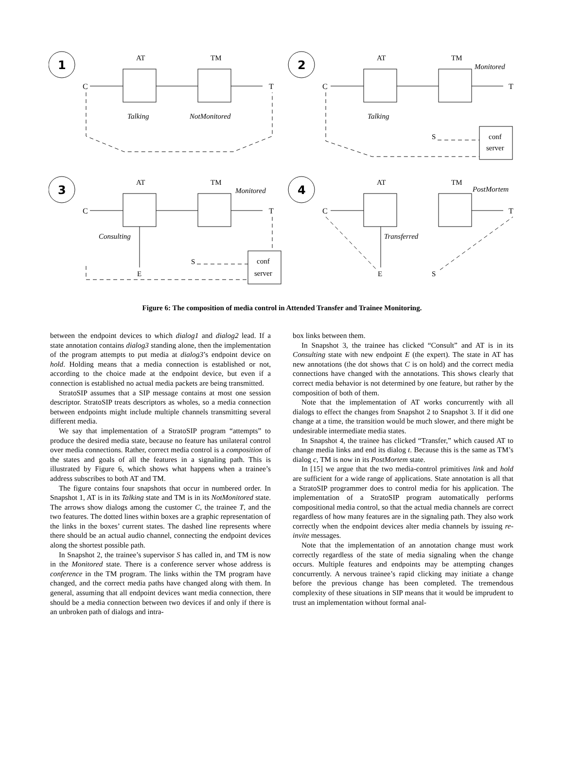C
T
C
T
C
T
C
T
AT
TM
AT
TM
AT
TM
AT
TM
1
2
3
4
Talking
NotMonitored
Talking
Monitored
Consulting
Monitored
Transferred
PostMortem
S
conf
server
S
conf
server
E
E
S
Figure 6: The composition of media control in Attended Transfer and Trainee Monitoring.
between the endpoint devices to which dialog1 and dialog2 lead. If a state annotation contains dialog3 standing alone, then the implementation of the program attempts to put media at dialog3’s endpoint device on hold. Holding means that a media connection is established or not, according to the choice made at the endpoint device, but even if a connection is established no actual media packets are being transmitted.
StratoSIP assumes that a SIP message contains at most one session descriptor. StratoSIP treats descriptors as wholes, so a media connection between endpoints might include multiple channels transmitting several different media.
We say that implementation of a StratoSIP program “attempts” to produce the desired media state, because no feature has unilateral control over media connections. Rather, correct media control is a composition of the states and goals of all the features in a signaling path. This is illustrated by Figure 6, which shows what happens when a trainee’s address subscribes to both AT and TM.
The figure contains four snapshots that occur in numbered order. In Snapshot 1, AT is in its Talking state and TM is in its NotMonitored state. The arrows show dialogs among the customer C, the trainee T, and the two features. The dotted lines within boxes are a graphic representation of the links in the boxes’ current states. The dashed line represents where there should be an actual audio channel, connecting the endpoint devices along the shortest possible path.
In Snapshot 2, the trainee’s supervisor S has called in, and TM is now in the Monitored state. There is a conference server whose address is conference in the TM program. The links within the TM program have changed, and the correct media paths have changed along with them. In general, assuming that all endpoint devices want media connection, there should be a media connection between two devices if and only if there is an unbroken path of dialogs and intra-
box links between them.
In Snapshot 3, the trainee has clicked “Consult” and AT is in its Consulting state with new endpoint E (the expert). The state in AT has new annotations (the dot shows that C is on hold) and the correct media connections have changed with the annotations. This shows clearly that correct media behavior is not determined by one feature, but rather by the composition of both of them.
Note that the implementation of AT works concurrently with all dialogs to effect the changes from Snapshot 2 to Snapshot 3. If it did one change at a time, the transition would be much slower, and there might be undesirable intermediate media states.
In Snapshot 4, the trainee has clicked “Transfer,” which caused AT to change media links and end its dialog t. Because this is the same as TM’s dialog c, TM is now in its PostMortem state.
In [15] we argue that the two media-control primitives link and hold are sufficient for a wide range of applications. State annotation is all that a StratoSIP programmer does to control media for his application. The implementation of a StratoSIP program automatically performs compositional media control, so that the actual media channels are correct regardless of how many features are in the signaling path. They also work correctly when the endpoint devices alter media channels by issuing re-invite messages.
Note that the implementation of an annotation change must work correctly regardless of the state of media signaling when the change occurs. Multiple features and endpoints may be attempting changes concurrently. A nervous trainee’s rapid clicking may initiate a change before the previous change has been completed. The tremendous complexity of these situations in SIP means that it would be imprudent to trust an implementation without formal anal-